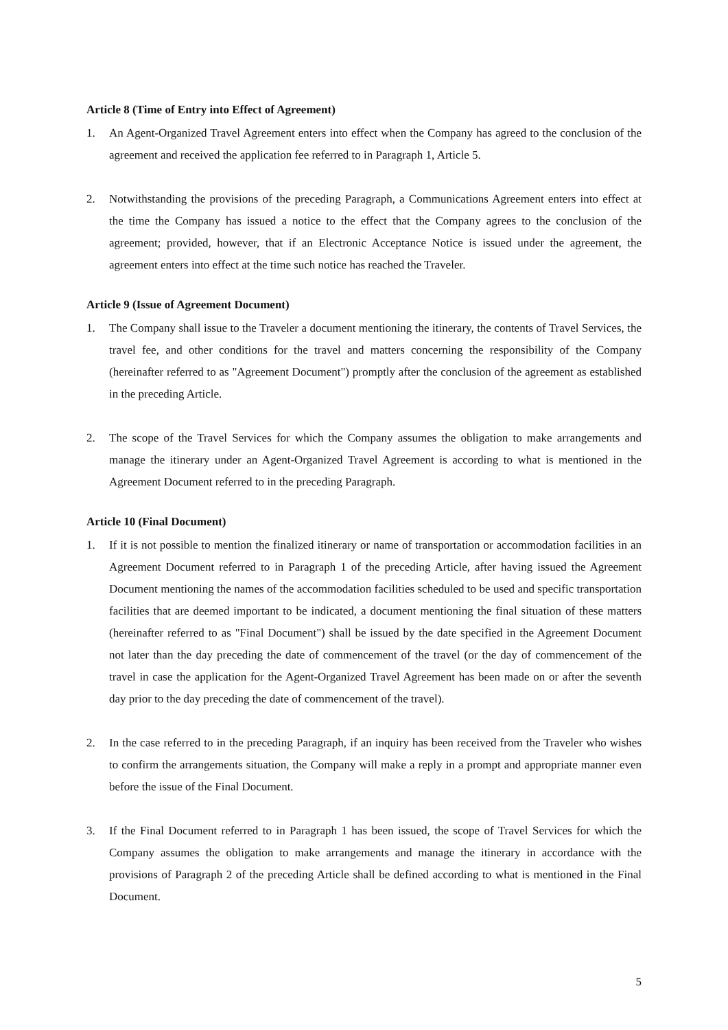Article 8 (Time of Entry into Effect of Agreement)
1. An Agent-Organized Travel Agreement enters into effect when the Company has agreed to the conclusion of the agreement and received the application fee referred to in Paragraph 1, Article 5.
2. Notwithstanding the provisions of the preceding Paragraph, a Communications Agreement enters into effect at the time the Company has issued a notice to the effect that the Company agrees to the conclusion of the agreement; provided, however, that if an Electronic Acceptance Notice is issued under the agreement, the agreement enters into effect at the time such notice has reached the Traveler.
Article 9 (Issue of Agreement Document)
1. The Company shall issue to the Traveler a document mentioning the itinerary, the contents of Travel Services, the travel fee, and other conditions for the travel and matters concerning the responsibility of the Company (hereinafter referred to as "Agreement Document") promptly after the conclusion of the agreement as established in the preceding Article.
2. The scope of the Travel Services for which the Company assumes the obligation to make arrangements and manage the itinerary under an Agent-Organized Travel Agreement is according to what is mentioned in the Agreement Document referred to in the preceding Paragraph.
Article 10 (Final Document)
1. If it is not possible to mention the finalized itinerary or name of transportation or accommodation facilities in an Agreement Document referred to in Paragraph 1 of the preceding Article, after having issued the Agreement Document mentioning the names of the accommodation facilities scheduled to be used and specific transportation facilities that are deemed important to be indicated, a document mentioning the final situation of these matters (hereinafter referred to as "Final Document") shall be issued by the date specified in the Agreement Document not later than the day preceding the date of commencement of the travel (or the day of commencement of the travel in case the application for the Agent-Organized Travel Agreement has been made on or after the seventh day prior to the day preceding the date of commencement of the travel).
2. In the case referred to in the preceding Paragraph, if an inquiry has been received from the Traveler who wishes to confirm the arrangements situation, the Company will make a reply in a prompt and appropriate manner even before the issue of the Final Document.
3. If the Final Document referred to in Paragraph 1 has been issued, the scope of Travel Services for which the Company assumes the obligation to make arrangements and manage the itinerary in accordance with the provisions of Paragraph 2 of the preceding Article shall be defined according to what is mentioned in the Final Document.
5